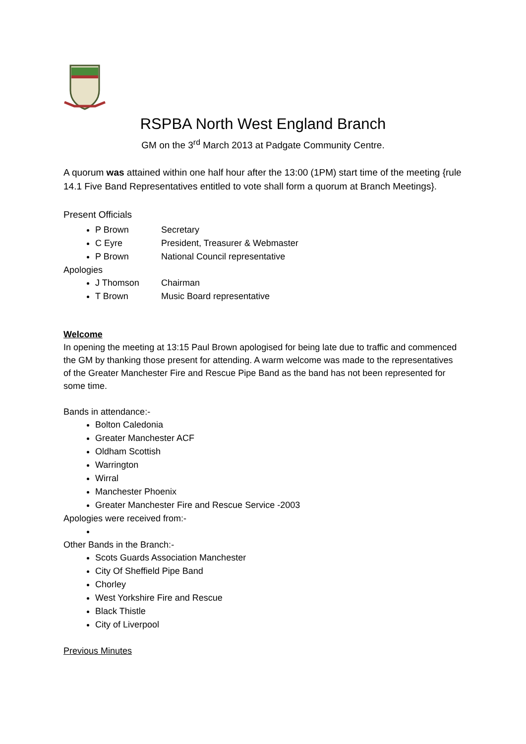RSPBA North West England Branch
GM on the 3<sup>rd</sup> March 2013 at Padgate Community Centre.
A quorum was attained within one half hour after the 13:00 (1PM) start time of the meeting {rule 14.1 Five Band Representatives entitled to vote shall form a quorum at Branch Meetings}.
Present Officials
P Brown Secretary
C Eyre President, Treasurer & Webmaster
P Brown National Council representative
Apologies
J Thomson Chairman
T Brown Music Board representative
Welcome
In opening the meeting at 13:15 Paul Brown apologised for being late due to traffic and commenced the GM by thanking those present for attending. A warm welcome was made to the representatives of the Greater Manchester Fire and Rescue Pipe Band as the band has not been represented for some time.
Bands in attendance:-
Bolton Caledonia
Greater Manchester ACF
Oldham Scottish
Warrington
Wirral
Manchester Phoenix
Greater Manchester Fire and Rescue Service -2003
Apologies were received from:-
Other Bands in the Branch:-
Scots Guards Association Manchester
City Of Sheffield Pipe Band
Chorley
West Yorkshire Fire and Rescue
Black Thistle
City of Liverpool
Previous Minutes